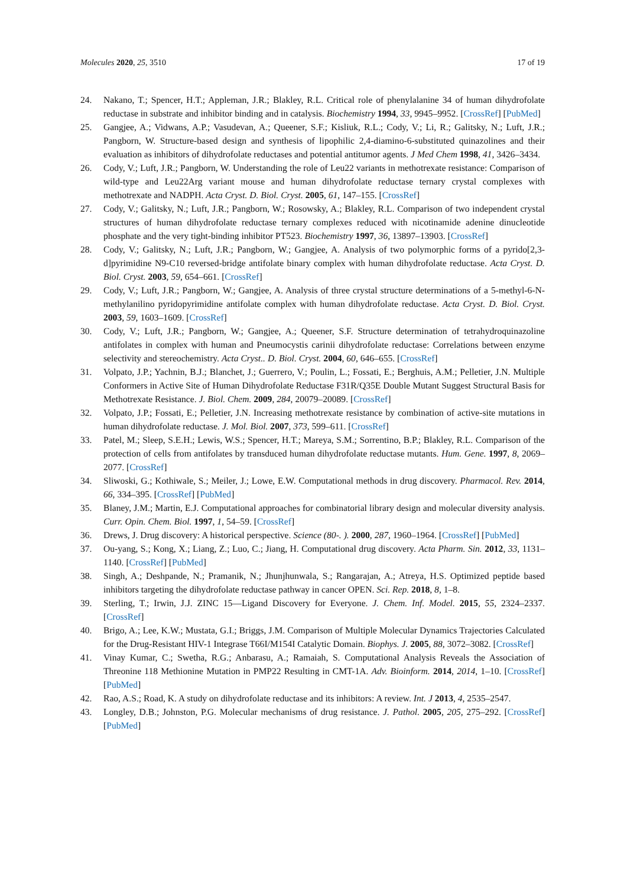Molecules 2020, 25, 3510 17 of 19
24. Nakano, T.; Spencer, H.T.; Appleman, J.R.; Blakley, R.L. Critical role of phenylalanine 34 of human dihydrofolate reductase in substrate and inhibitor binding and in catalysis. Biochemistry 1994, 33, 9945–9952. [CrossRef] [PubMed]
25. Gangjee, A.; Vidwans, A.P.; Vasudevan, A.; Queener, S.F.; Kisliuk, R.L.; Cody, V.; Li, R.; Galitsky, N.; Luft, J.R.; Pangborn, W. Structure-based design and synthesis of lipophilic 2,4-diamino-6-substituted quinazolines and their evaluation as inhibitors of dihydrofolate reductases and potential antitumor agents. J Med Chem 1998, 41, 3426–3434.
26. Cody, V.; Luft, J.R.; Pangborn, W. Understanding the role of Leu22 variants in methotrexate resistance: Comparison of wild-type and Leu22Arg variant mouse and human dihydrofolate reductase ternary crystal complexes with methotrexate and NADPH. Acta Cryst. D. Biol. Cryst. 2005, 61, 147–155. [CrossRef]
27. Cody, V.; Galitsky, N.; Luft, J.R.; Pangborn, W.; Rosowsky, A.; Blakley, R.L. Comparison of two independent crystal structures of human dihydrofolate reductase ternary complexes reduced with nicotinamide adenine dinucleotide phosphate and the very tight-binding inhibitor PT523. Biochemistry 1997, 36, 13897–13903. [CrossRef]
28. Cody, V.; Galitsky, N.; Luft, J.R.; Pangborn, W.; Gangjee, A. Analysis of two polymorphic forms of a pyrido[2,3-d]pyrimidine N9-C10 reversed-bridge antifolate binary complex with human dihydrofolate reductase. Acta Cryst. D. Biol. Cryst. 2003, 59, 654–661. [CrossRef]
29. Cody, V.; Luft, J.R.; Pangborn, W.; Gangjee, A. Analysis of three crystal structure determinations of a 5-methyl-6-N-methylanilino pyridopyrimidine antifolate complex with human dihydrofolate reductase. Acta Cryst. D. Biol. Cryst. 2003, 59, 1603–1609. [CrossRef]
30. Cody, V.; Luft, J.R.; Pangborn, W.; Gangjee, A.; Queener, S.F. Structure determination of tetrahydroquinazoline antifolates in complex with human and Pneumocystis carinii dihydrofolate reductase: Correlations between enzyme selectivity and stereochemistry. Acta Cryst.. D. Biol. Cryst. 2004, 60, 646–655. [CrossRef]
31. Volpato, J.P.; Yachnin, B.J.; Blanchet, J.; Guerrero, V.; Poulin, L.; Fossati, E.; Berghuis, A.M.; Pelletier, J.N. Multiple Conformers in Active Site of Human Dihydrofolate Reductase F31R/Q35E Double Mutant Suggest Structural Basis for Methotrexate Resistance. J. Biol. Chem. 2009, 284, 20079–20089. [CrossRef]
32. Volpato, J.P.; Fossati, E.; Pelletier, J.N. Increasing methotrexate resistance by combination of active-site mutations in human dihydrofolate reductase. J. Mol. Biol. 2007, 373, 599–611. [CrossRef]
33. Patel, M.; Sleep, S.E.H.; Lewis, W.S.; Spencer, H.T.; Mareya, S.M.; Sorrentino, B.P.; Blakley, R.L. Comparison of the protection of cells from antifolates by transduced human dihydrofolate reductase mutants. Hum. Gene. 1997, 8, 2069–2077. [CrossRef]
34. Sliwoski, G.; Kothiwale, S.; Meiler, J.; Lowe, E.W. Computational methods in drug discovery. Pharmacol. Rev. 2014, 66, 334–395. [CrossRef] [PubMed]
35. Blaney, J.M.; Martin, E.J. Computational approaches for combinatorial library design and molecular diversity analysis. Curr. Opin. Chem. Biol. 1997, 1, 54–59. [CrossRef]
36. Drews, J. Drug discovery: A historical perspective. Science (80-. ). 2000, 287, 1960–1964. [CrossRef] [PubMed]
37. Ou-yang, S.; Kong, X.; Liang, Z.; Luo, C.; Jiang, H. Computational drug discovery. Acta Pharm. Sin. 2012, 33, 1131–1140. [CrossRef] [PubMed]
38. Singh, A.; Deshpande, N.; Pramanik, N.; Jhunjhunwala, S.; Rangarajan, A.; Atreya, H.S. Optimized peptide based inhibitors targeting the dihydrofolate reductase pathway in cancer OPEN. Sci. Rep. 2018, 8, 1–8.
39. Sterling, T.; Irwin, J.J. ZINC 15—Ligand Discovery for Everyone. J. Chem. Inf. Model. 2015, 55, 2324–2337. [CrossRef]
40. Brigo, A.; Lee, K.W.; Mustata, G.I.; Briggs, J.M. Comparison of Multiple Molecular Dynamics Trajectories Calculated for the Drug-Resistant HIV-1 Integrase T66I/M154I Catalytic Domain. Biophys. J. 2005, 88, 3072–3082. [CrossRef]
41. Vinay Kumar, C.; Swetha, R.G.; Anbarasu, A.; Ramaiah, S. Computational Analysis Reveals the Association of Threonine 118 Methionine Mutation in PMP22 Resulting in CMT-1A. Adv. Bioinform. 2014, 2014, 1–10. [CrossRef] [PubMed]
42. Rao, A.S.; Road, K. A study on dihydrofolate reductase and its inhibitors: A review. Int. J 2013, 4, 2535–2547.
43. Longley, D.B.; Johnston, P.G. Molecular mechanisms of drug resistance. J. Pathol. 2005, 205, 275–292. [CrossRef] [PubMed]